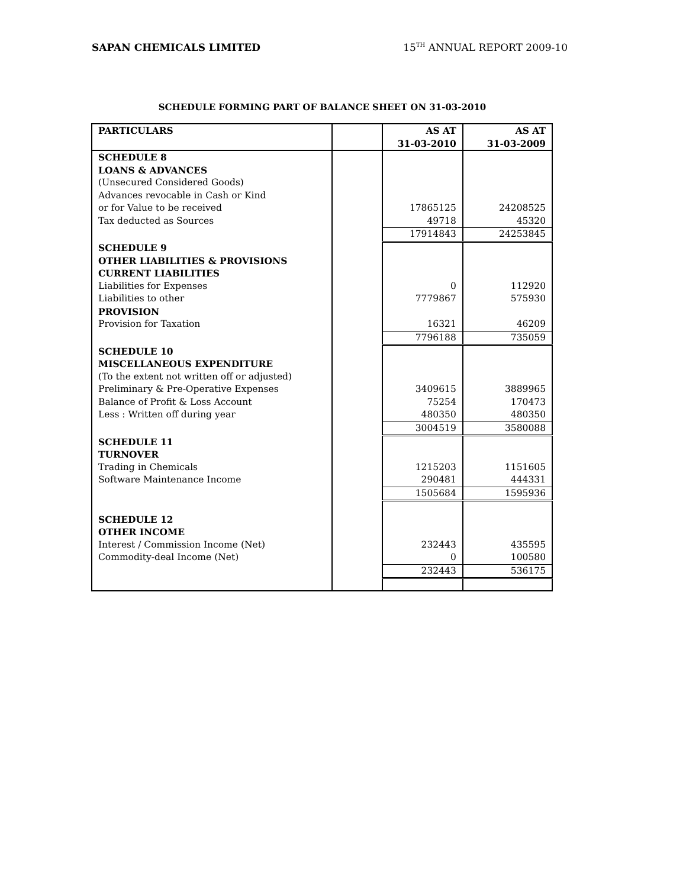SAPAN CHEMICALS LIMITED 15<sup>TH</sup> ANNUAL REPORT 2009-10
SCHEDULE FORMING PART OF BALANCE SHEET ON 31-03-2010
| PARTICULARS | | AS AT 31-03-2010 | AS AT 31-03-2009 |
| --- | --- | --- | --- |
| SCHEDULE 8 | | | |
| LOANS & ADVANCES | | | |
| (Unsecured Considered Goods) | | | |
| Advances revocable in Cash or Kind | | | |
| or for Value to be received | | 17865125 | 24208525 |
| Tax deducted as Sources | | 49718 | 45320 |
| | | 17914843 | 24253845 |
| SCHEDULE 9 | | | |
| OTHER LIABILITIES & PROVISIONS | | | |
| CURRENT LIABILITIES | | | |
| Liabilities for Expenses | | 0 | 112920 |
| Liabilities to other | | 7779867 | 575930 |
| PROVISION | | | |
| Provision for Taxation | | 16321 | 46209 |
| | | 7796188 | 735059 |
| SCHEDULE 10 | | | |
| MISCELLANEOUS EXPENDITURE | | | |
| (To the extent not written off or adjusted) | | | |
| Preliminary & Pre-Operative Expenses | | 3409615 | 3889965 |
| Balance of Profit & Loss Account | | 75254 | 170473 |
| Less : Written off during year | | 480350 | 480350 |
| | | 3004519 | 3580088 |
| SCHEDULE 11 | | | |
| TURNOVER | | | |
| Trading in Chemicals | | 1215203 | 1151605 |
| Software Maintenance Income | | 290481 | 444331 |
| | | 1505684 | 1595936 |
| SCHEDULE 12 | | | |
| OTHER INCOME | | | |
| Interest / Commission Income (Net) | | 232443 | 435595 |
| Commodity-deal Income (Net) | | 0 | 100580 |
| | | 232443 | 536175 |